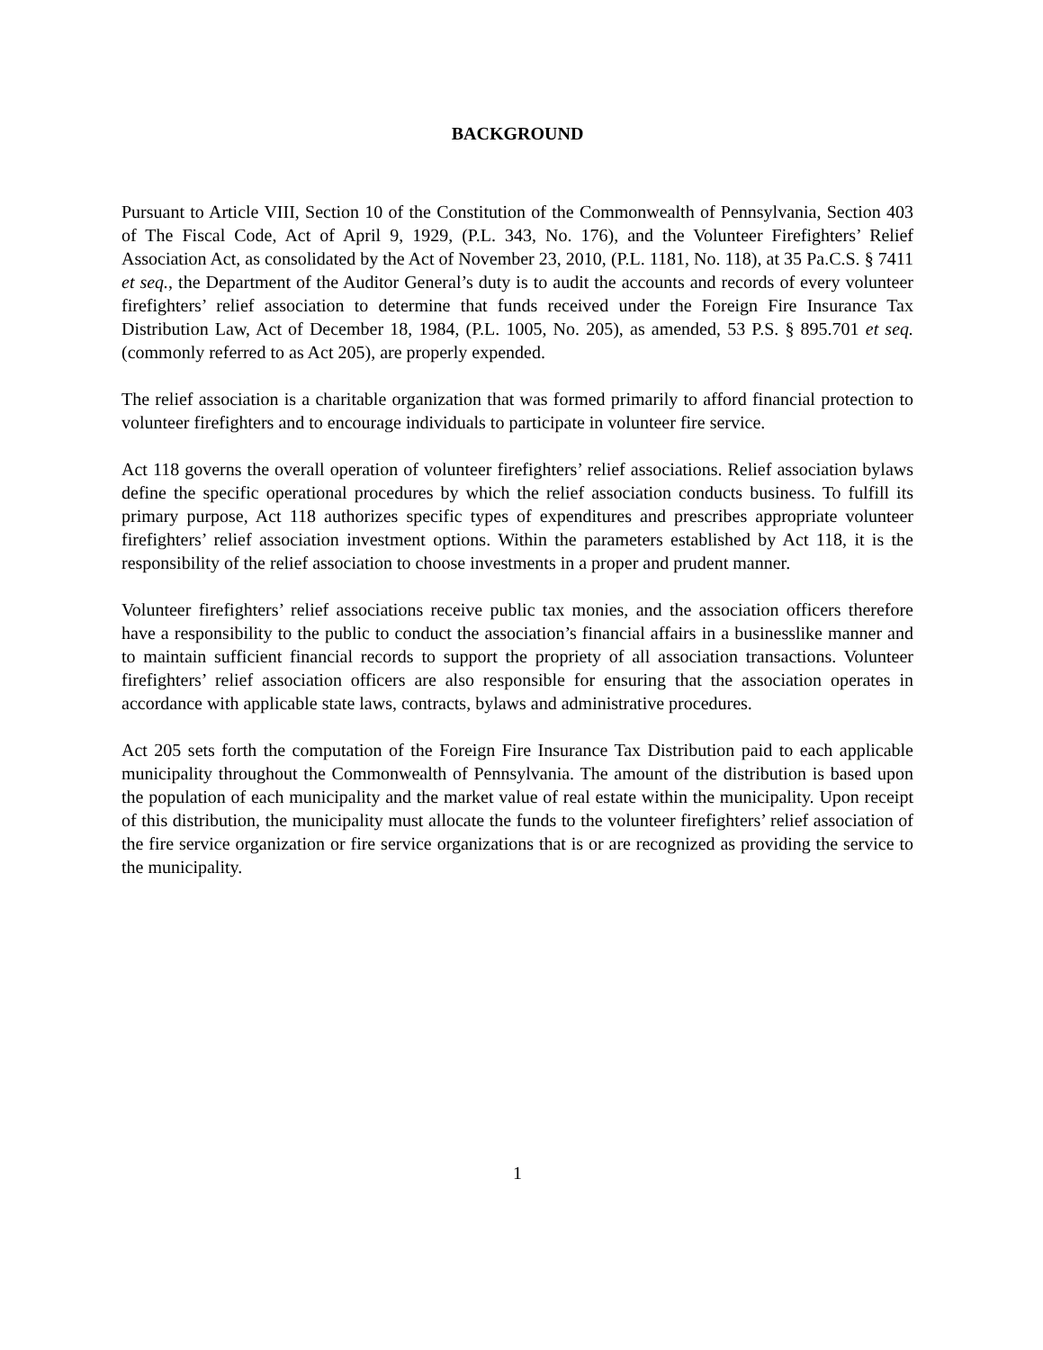BACKGROUND
Pursuant to Article VIII, Section 10 of the Constitution of the Commonwealth of Pennsylvania, Section 403 of The Fiscal Code, Act of April 9, 1929, (P.L. 343, No. 176), and the Volunteer Firefighters’ Relief Association Act, as consolidated by the Act of November 23, 2010, (P.L. 1181, No. 118), at 35 Pa.C.S. § 7411 et seq., the Department of the Auditor General’s duty is to audit the accounts and records of every volunteer firefighters’ relief association to determine that funds received under the Foreign Fire Insurance Tax Distribution Law, Act of December 18, 1984, (P.L. 1005, No. 205), as amended, 53 P.S. § 895.701 et seq. (commonly referred to as Act 205), are properly expended.
The relief association is a charitable organization that was formed primarily to afford financial protection to volunteer firefighters and to encourage individuals to participate in volunteer fire service.
Act 118 governs the overall operation of volunteer firefighters’ relief associations. Relief association bylaws define the specific operational procedures by which the relief association conducts business. To fulfill its primary purpose, Act 118 authorizes specific types of expenditures and prescribes appropriate volunteer firefighters’ relief association investment options. Within the parameters established by Act 118, it is the responsibility of the relief association to choose investments in a proper and prudent manner.
Volunteer firefighters’ relief associations receive public tax monies, and the association officers therefore have a responsibility to the public to conduct the association’s financial affairs in a businesslike manner and to maintain sufficient financial records to support the propriety of all association transactions. Volunteer firefighters’ relief association officers are also responsible for ensuring that the association operates in accordance with applicable state laws, contracts, bylaws and administrative procedures.
Act 205 sets forth the computation of the Foreign Fire Insurance Tax Distribution paid to each applicable municipality throughout the Commonwealth of Pennsylvania. The amount of the distribution is based upon the population of each municipality and the market value of real estate within the municipality. Upon receipt of this distribution, the municipality must allocate the funds to the volunteer firefighters’ relief association of the fire service organization or fire service organizations that is or are recognized as providing the service to the municipality.
1